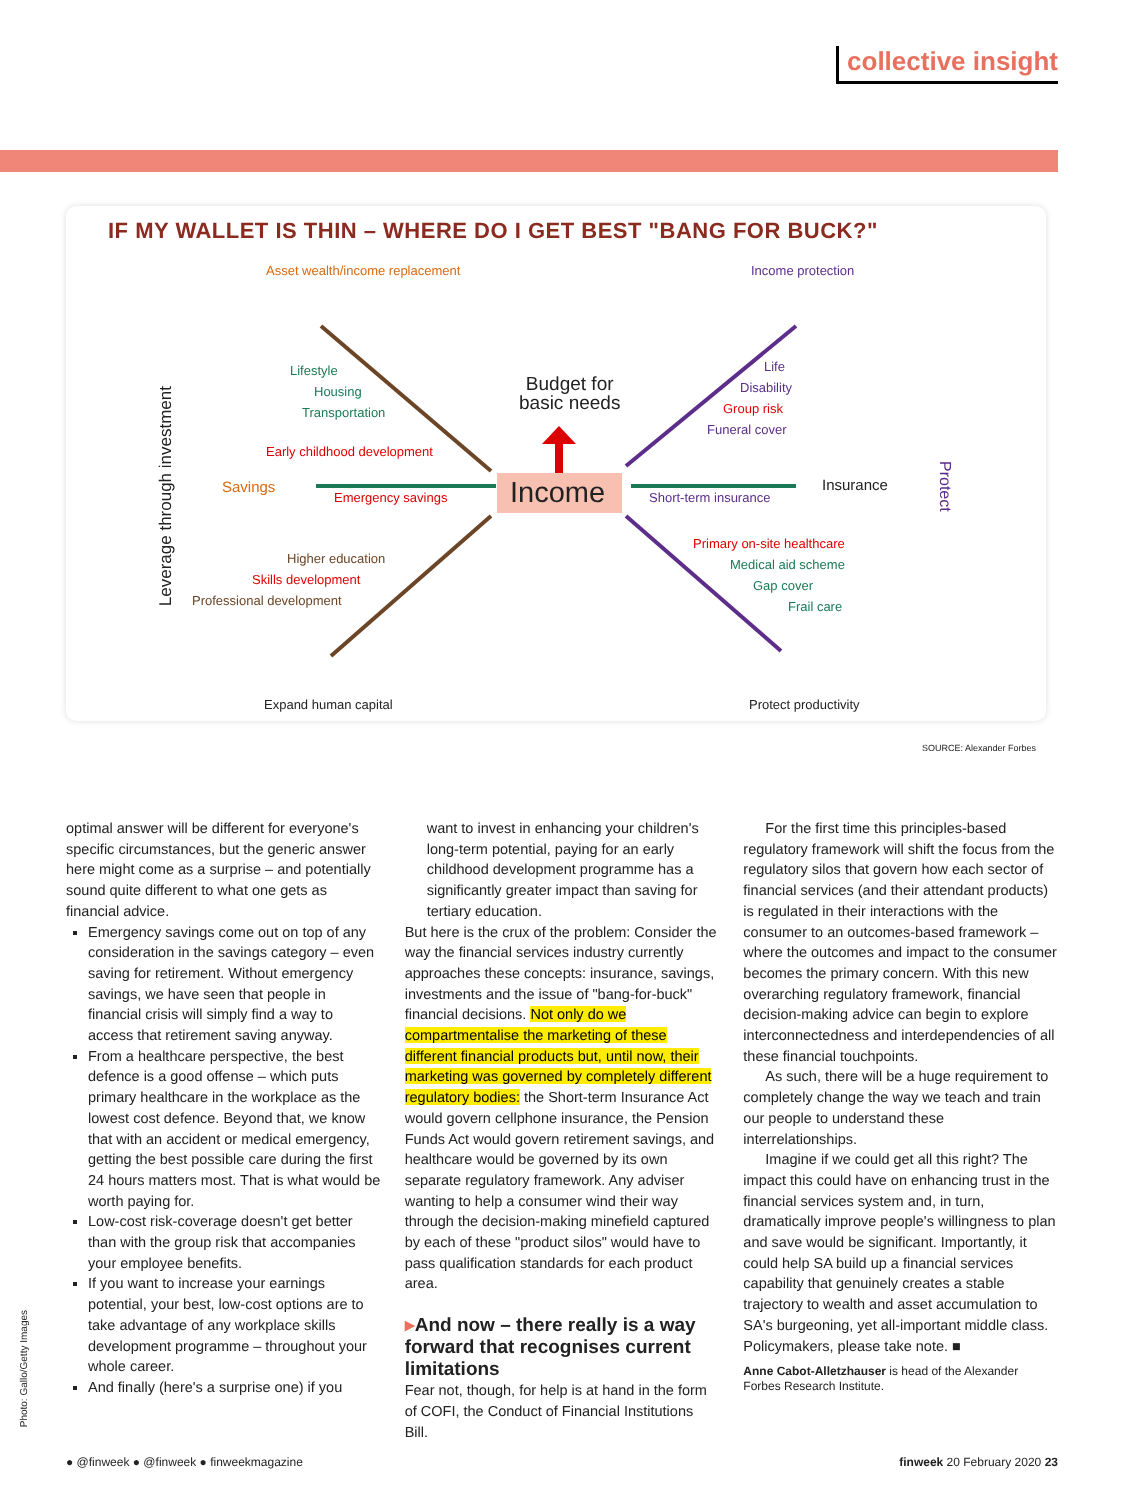collective insight
IF MY WALLET IS THIN – WHERE DO I GET BEST "BANG FOR BUCK?"
Asset wealth/income replacement Income protection
Lifestyle
Housing
Transportation
Early childhood development
Savings
Emergency savings
Budget for
basic needs
Income
Life
Disability
Group risk
Funeral cover
Short-term insurance
Insurance
Protect
Leverage through investment
Higher education
Skills development
Professional development
Primary on-site healthcare
Medical aid scheme
Gap cover
Frail care
Expand human capital Protect productivity
SOURCE: Alexander Forbes
optimal answer will be different for everyone's specific circumstances, but the generic answer here might come as a surprise – and potentially sound quite different to what one gets as financial advice.
Emergency savings come out on top of any consideration in the savings category – even saving for retirement. Without emergency savings, we have seen that people in financial crisis will simply find a way to access that retirement saving anyway.
From a healthcare perspective, the best defence is a good offense – which puts primary healthcare in the workplace as the lowest cost defence. Beyond that, we know that with an accident or medical emergency, getting the best possible care during the first 24 hours matters most. That is what would be worth paying for.
Low-cost risk-coverage doesn't get better than with the group risk that accompanies your employee benefits.
If you want to increase your earnings potential, your best, low-cost options are to take advantage of any workplace skills development programme – throughout your whole career.
And finally (here's a surprise one) if you
want to invest in enhancing your children's long-term potential, paying for an early childhood development programme has a significantly greater impact than saving for tertiary education.
But here is the crux of the problem: Consider the way the financial services industry currently approaches these concepts: insurance, savings, investments and the issue of "bang-for-buck" financial decisions. Not only do we compartmentalise the marketing of these different financial products but, until now, their marketing was governed by completely different regulatory bodies: the Short-term Insurance Act would govern cellphone insurance, the Pension Funds Act would govern retirement savings, and healthcare would be governed by its own separate regulatory framework. Any adviser wanting to help a consumer wind their way through the decision-making minefield captured by each of these "product silos" would have to pass qualification standards for each product area.
▸And now – there really is a way forward that recognises current limitations
Fear not, though, for help is at hand in the form of COFI, the Conduct of Financial Institutions Bill.
For the first time this principles-based regulatory framework will shift the focus from the regulatory silos that govern how each sector of financial services (and their attendant products) is regulated in their interactions with the consumer to an outcomes-based framework – where the outcomes and impact to the consumer becomes the primary concern. With this new overarching regulatory framework, financial decision-making advice can begin to explore interconnectedness and interdependencies of all these financial touchpoints.
As such, there will be a huge requirement to completely change the way we teach and train our people to understand these interrelationships.
Imagine if we could get all this right? The impact this could have on enhancing trust in the financial services system and, in turn, dramatically improve people's willingness to plan and save would be significant. Importantly, it could help SA build up a financial services capability that genuinely creates a stable trajectory to wealth and asset accumulation to SA's burgeoning, yet all-important middle class. Policymakers, please take note. ■
Anne Cabot-Alletzhauser is head of the Alexander Forbes Research Institute.
Photo: Gallo/Getty Images
● @finweek ● @finweek ● finweekmagazine
finweek 20 February 2020 23